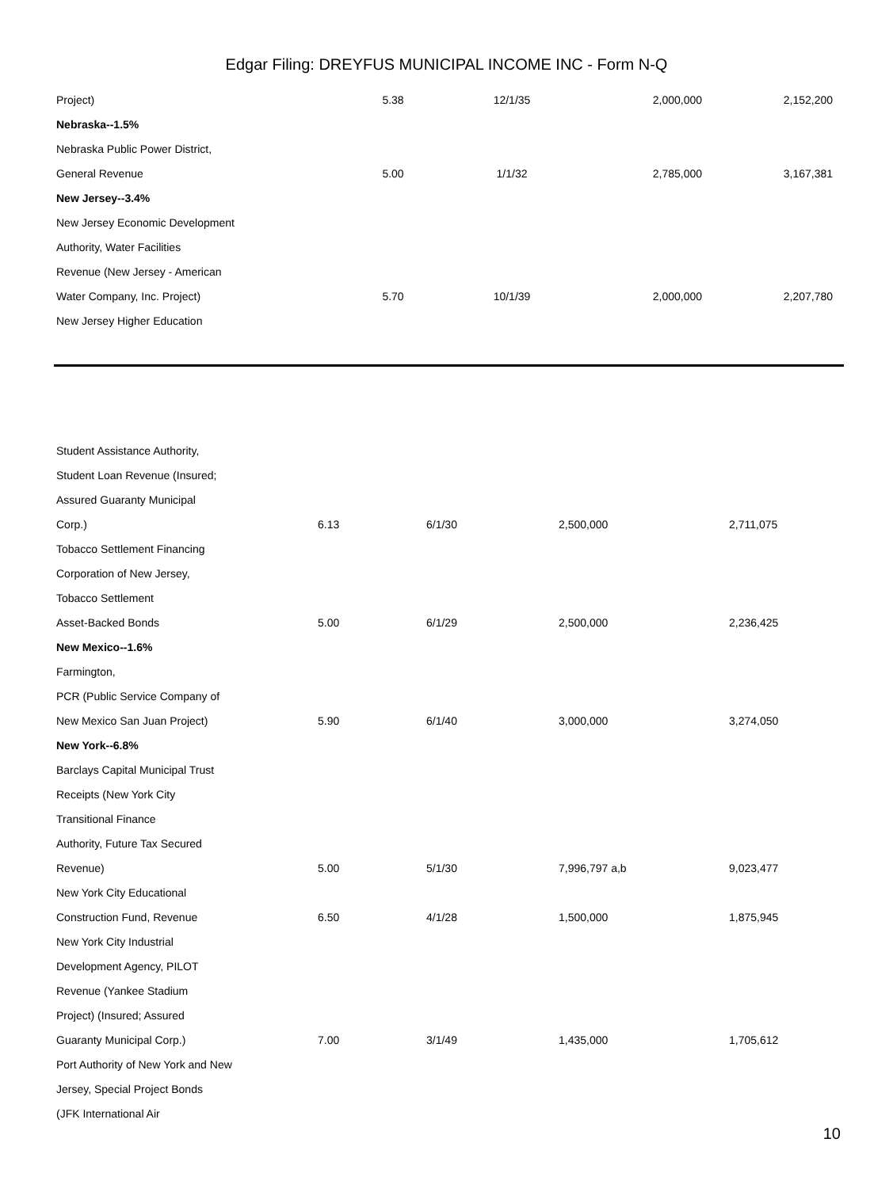Edgar Filing: DREYFUS MUNICIPAL INCOME INC - Form N-Q
| Project) | 5.38 | 12/1/35 | 2,000,000 | 2,152,200 |
| Nebraska--1.5% | | | | |
| Nebraska Public Power District, | | | | |
| General Revenue | 5.00 | 1/1/32 | 2,785,000 | 3,167,381 |
| New Jersey--3.4% | | | | |
| New Jersey Economic Development | | | | |
| Authority, Water Facilities | | | | |
| Revenue (New Jersey - American | | | | |
| Water Company, Inc. Project) | 5.70 | 10/1/39 | 2,000,000 | 2,207,780 |
| New Jersey Higher Education | | | | |
| Student Assistance Authority, | | | | |
| Student Loan Revenue (Insured; | | | | |
| Assured Guaranty Municipal | | | | |
| Corp.) | 6.13 | 6/1/30 | 2,500,000 | 2,711,075 |
| Tobacco Settlement Financing | | | | |
| Corporation of New Jersey, | | | | |
| Tobacco Settlement | | | | |
| Asset-Backed Bonds | 5.00 | 6/1/29 | 2,500,000 | 2,236,425 |
| New Mexico--1.6% | | | | |
| Farmington, | | | | |
| PCR (Public Service Company of | | | | |
| New Mexico San Juan Project) | 5.90 | 6/1/40 | 3,000,000 | 3,274,050 |
| New York--6.8% | | | | |
| Barclays Capital Municipal Trust | | | | |
| Receipts (New York City | | | | |
| Transitional Finance | | | | |
| Authority, Future Tax Secured | | | | |
| Revenue) | 5.00 | 5/1/30 | 7,996,797 a,b | 9,023,477 |
| New York City Educational | | | | |
| Construction Fund, Revenue | 6.50 | 4/1/28 | 1,500,000 | 1,875,945 |
| New York City Industrial | | | | |
| Development Agency, PILOT | | | | |
| Revenue (Yankee Stadium | | | | |
| Project) (Insured; Assured | | | | |
| Guaranty Municipal Corp.) | 7.00 | 3/1/49 | 1,435,000 | 1,705,612 |
| Port Authority of New York and New | | | | |
| Jersey, Special Project Bonds | | | | |
| (JFK International Air | | | | |
10